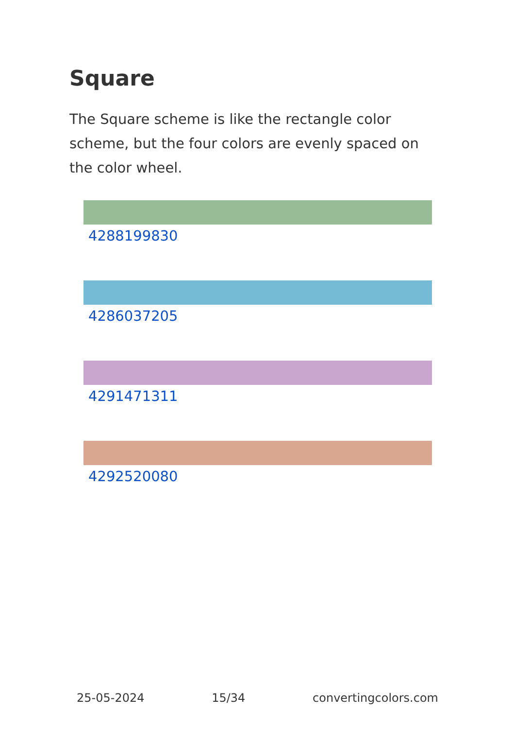Square
The Square scheme is like the rectangle color scheme, but the four colors are evenly spaced on the color wheel.
4288199830
4286037205
4291471311
4292520080
25-05-2024 15/34 convertingcolors.com